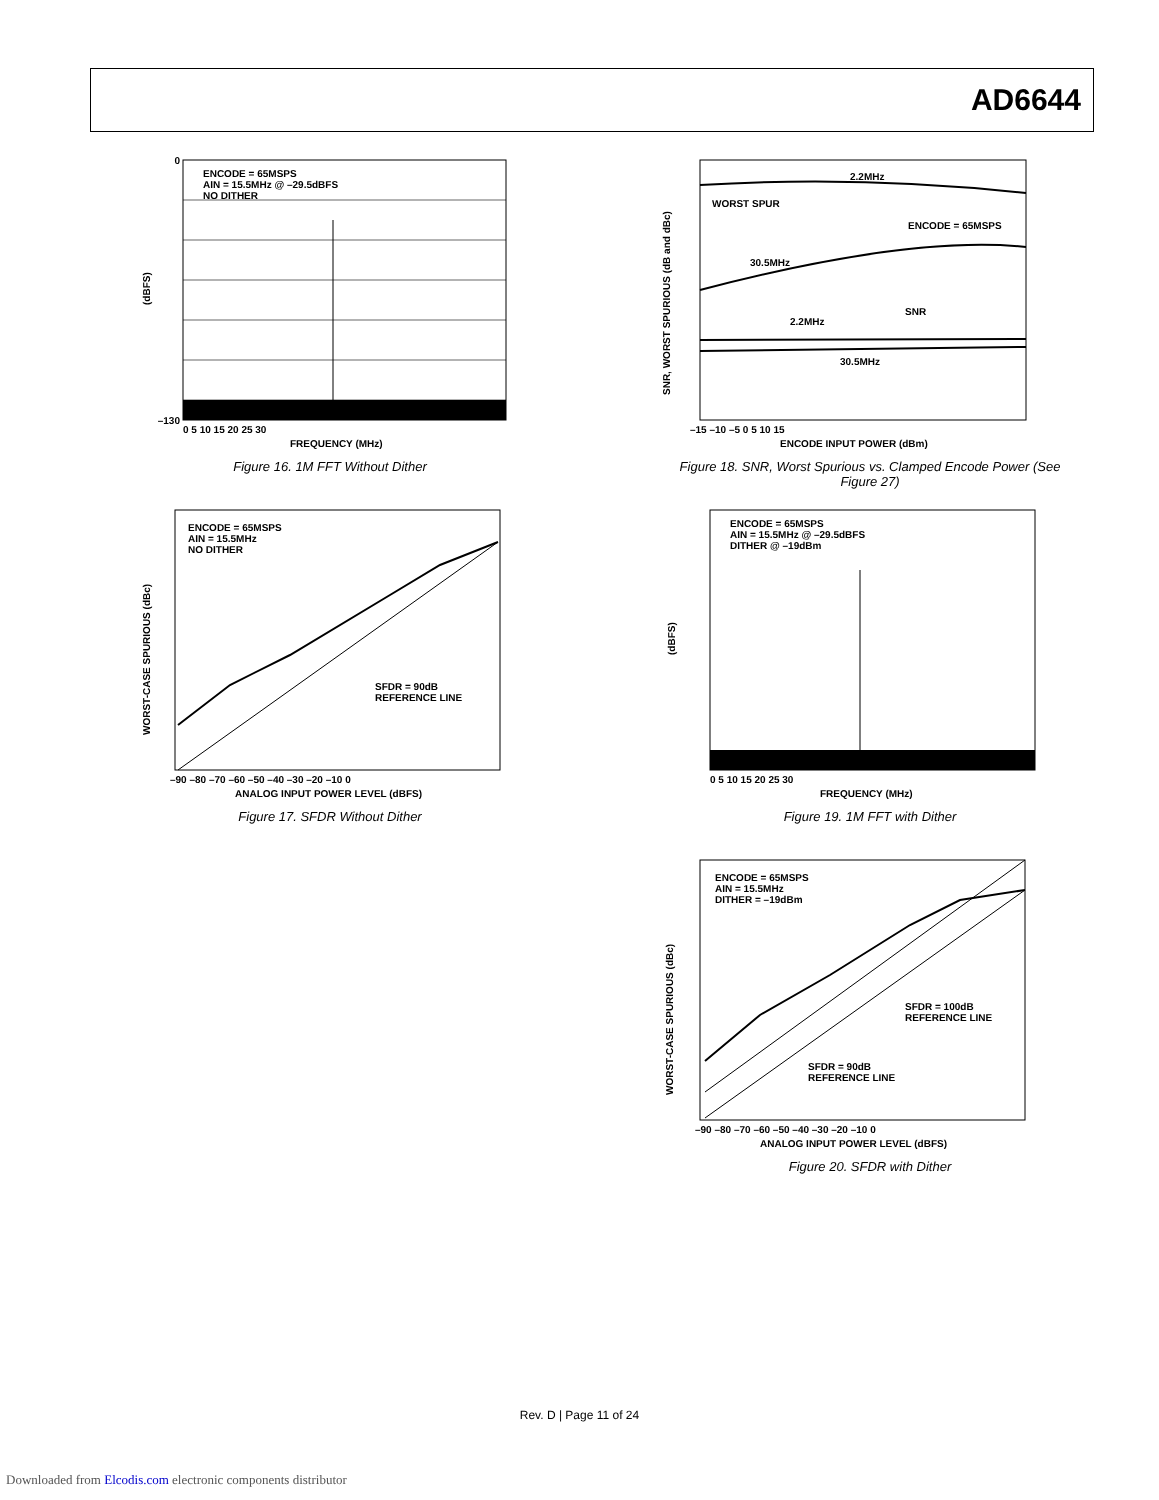AD6644
ENCODE = 65MSPS
AIN = 15.5MHz @ –29.5dBFS
NO DITHER
(dBFS)
0
–130
0 5 10 15 20 25 30
FREQUENCY (MHz)
Figure 16. 1M FFT Without Dither
2.2MHz
WORST SPUR
ENCODE = 65MSPS
30.5MHz
SNR
2.2MHz
30.5MHz
SNR, WORST SPURIOUS (dB and dBc)
–15 –10 –5 0 5 10 15
ENCODE INPUT POWER (dBm)
Figure 18. SNR, Worst Spurious vs. Clamped Encode Power (See Figure 27)
ENCODE = 65MSPS
AIN = 15.5MHz
NO DITHER
SFDR = 90dB
REFERENCE LINE
WORST-CASE SPURIOUS (dBc)
–90 –80 –70 –60 –50 –40 –30 –20 –10 0
ANALOG INPUT POWER LEVEL (dBFS)
Figure 17. SFDR Without Dither
ENCODE = 65MSPS
AIN = 15.5MHz @ –29.5dBFS
DITHER @ –19dBm
(dBFS)
0 5 10 15 20 25 30
FREQUENCY (MHz)
Figure 19. 1M FFT with Dither
ENCODE = 65MSPS
AIN = 15.5MHz
DITHER = –19dBm
SFDR = 100dB
REFERENCE LINE
SFDR = 90dB
REFERENCE LINE
WORST-CASE SPURIOUS (dBc)
–90 –80 –70 –60 –50 –40 –30 –20 –10 0
ANALOG INPUT POWER LEVEL (dBFS)
Figure 20. SFDR with Dither
Rev. D | Page 11 of 24
Downloaded from Elcodis.com electronic components distributor